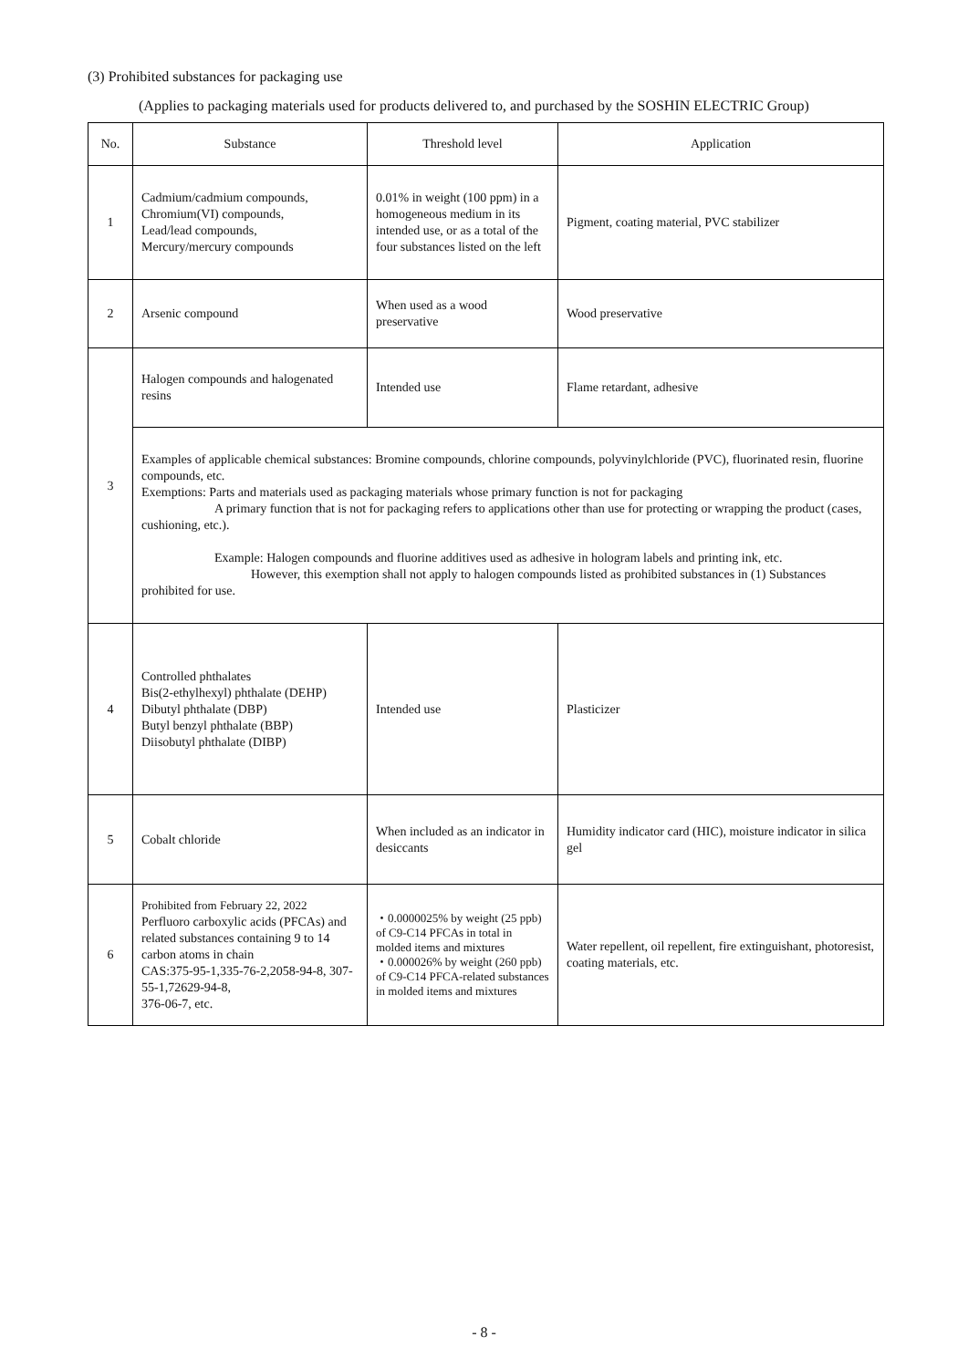(3) Prohibited substances for packaging use
(Applies to packaging materials used for products delivered to, and purchased by the SOSHIN ELECTRIC Group)
| No. | Substance | Threshold level | Application |
| --- | --- | --- | --- |
| 1 | Cadmium/cadmium compounds, Chromium(VI) compounds, Lead/lead compounds, Mercury/mercury compounds | 0.01% in weight (100 ppm) in a homogeneous medium in its intended use, or as a total of the four substances listed on the left | Pigment, coating material, PVC stabilizer |
| 2 | Arsenic compound | When used as a wood preservative | Wood preservative |
| 3 | Halogen compounds and halogenated resins | Intended use | Flame retardant, adhesive |
| | Examples of applicable chemical substances: Bromine compounds, chlorine compounds, polyvinylchloride (PVC), fluorinated resin, fluorine compounds, etc. Exemptions: Parts and materials used as packaging materials whose primary function is not for packaging A primary function that is not for packaging refers to applications other than use for protecting or wrapping the product (cases, cushioning, etc.). Example: Halogen compounds and fluorine additives used as adhesive in hologram labels and printing ink, etc. However, this exemption shall not apply to halogen compounds listed as prohibited substances in (1) Substances prohibited for use. | | |
| 4 | Controlled phthalates Bis(2-ethylhexyl) phthalate (DEHP) Dibutyl phthalate (DBP) Butyl benzyl phthalate (BBP) Diisobutyl phthalate (DIBP) | Intended use | Plasticizer |
| 5 | Cobalt chloride | When included as an indicator in desiccants | Humidity indicator card (HIC), moisture indicator in silica gel |
| 6 | Prohibited from February 22, 2022 Perfluoro carboxylic acids (PFCAs) and related substances containing 9 to 14 carbon atoms in chain CAS:375-95-1,335-76-2,2058-94-8, 307-55-1,72629-94-8, 376-06-7, etc. | ・0.0000025% by weight (25 ppb) of C9-C14 PFCAs in total in molded items and mixtures ・0.000026% by weight (260 ppb) of C9-C14 PFCA-related substances in molded items and mixtures | Water repellent, oil repellent, fire extinguishant, photoresist, coating materials, etc. |
- 8 -